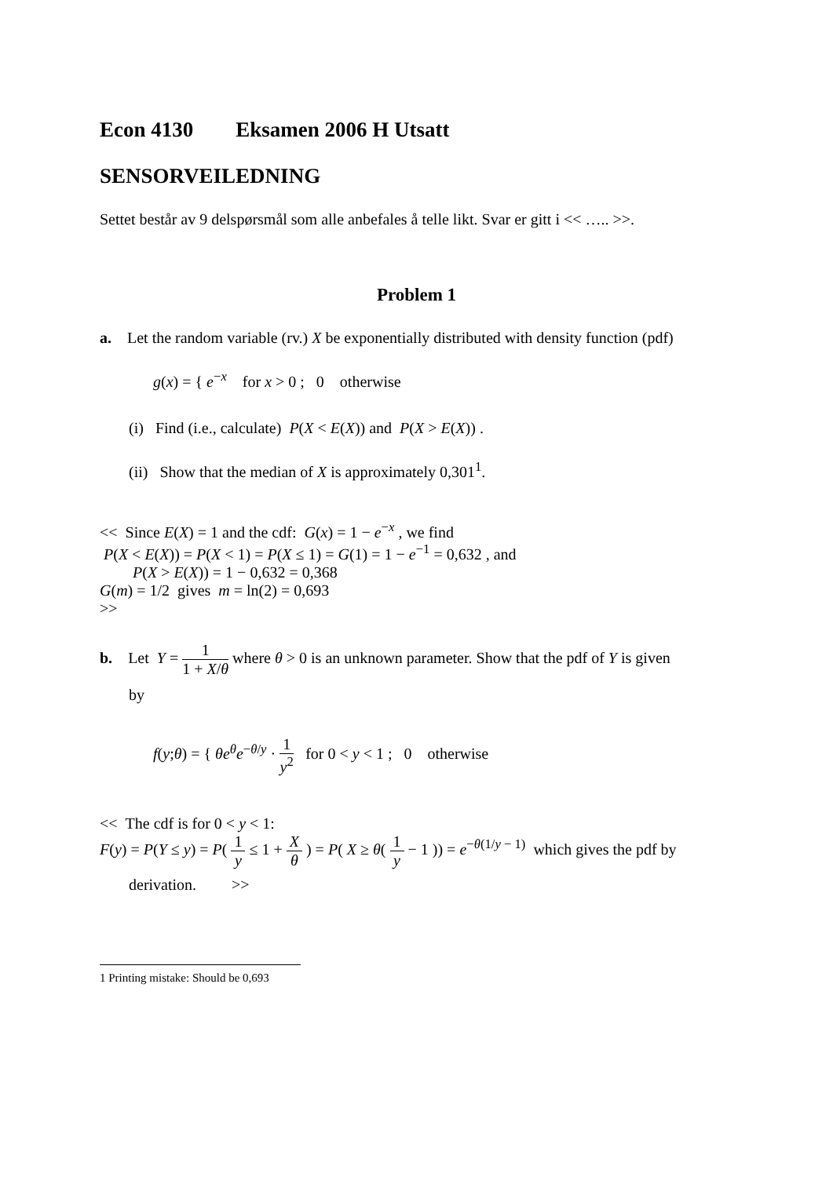Econ 4130 Eksamen 2006 H Utsatt
SENSORVEILEDNING
Settet består av 9 delspørsmål som alle anbefales å telle likt. Svar er gitt i << ….. >>.
Problem 1
a. Let the random variable (rv.) X be exponentially distributed with density function (pdf)
g(x) = { e<sup>−x</sup> for x > 0 ; 0 otherwise
(i) Find (i.e., calculate) P(X < E(X)) and P(X > E(X)) .
(ii) Show that the median of X is approximately 0,301<sup>1</sup>.
<< Since E(X) = 1 and the cdf: G(x) = 1 − e<sup>−x</sup> , we find
P(X < E(X)) = P(X < 1) = P(X ≤ 1) = G(1) = 1 − e<sup>−1</sup> = 0,632 , and
P(X > E(X)) = 1 − 0,632 = 0,368
G(m) = 1/2 gives m = ln(2) = 0,693
>>
b. Let Y = 1 1 + X/θ where θ > 0 is an unknown parameter. Show that the pdf of Y is given
by
f(y;θ) = { θe<sup>θ</sup>e<sup>−θ/y</sup> · 1 y<sup>2</sup> for 0 < y < 1 ; 0 otherwise
<< The cdf is for 0 < y < 1:
F(y) = P(Y ≤ y) = P( 1 y ≤ 1 + X θ ) = P( X ≥ θ( 1 y − 1 )) = e<sup>−θ(1/y − 1)</sup> which gives the pdf by
derivation. >>
1 Printing mistake: Should be 0,693